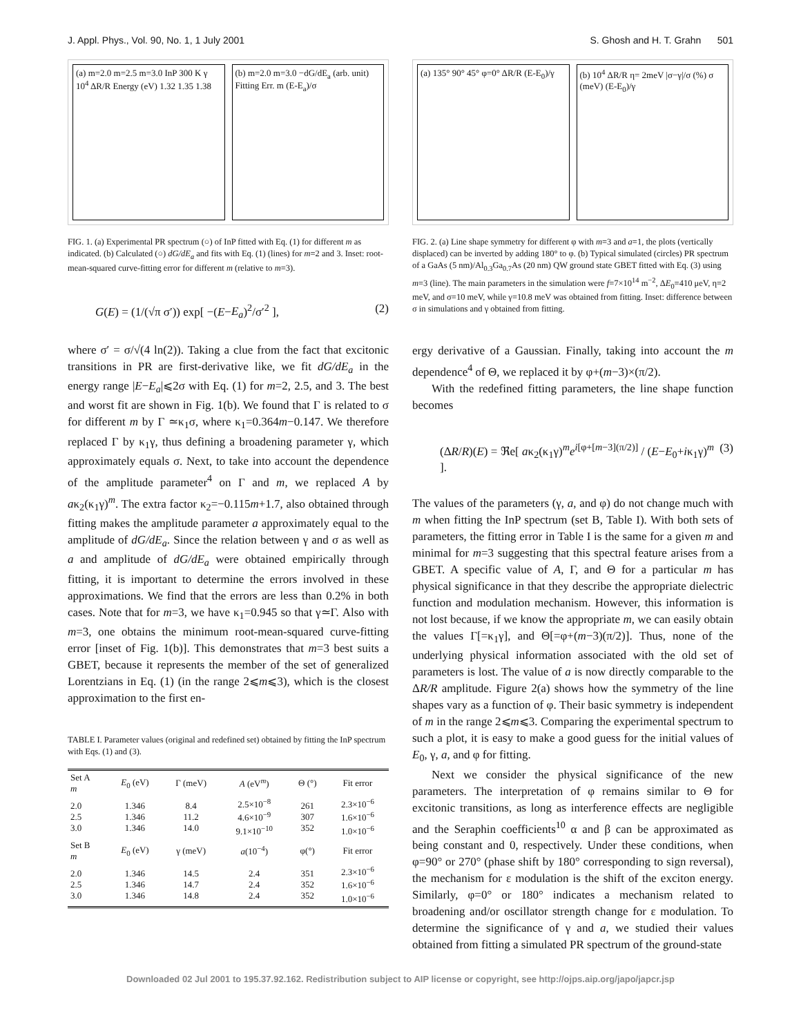J. Appl. Phys., Vol. 90, No. 1, 1 July 2001 S. Ghosh and H. T. Grahn 501
(a) m=2.0 m=2.5 m=3.0 InP 300 K γ 10<sup>4</sup> ΔR/R Energy (eV) 1.32 1.35 1.38
(b) m=2.0 m=3.0 −dG/dE<sub>a</sub> (arb. unit) Fitting Err. m (E-E<sub>a</sub>)/σ
FIG. 1. (a) Experimental PR spectrum (○) of InP fitted with Eq. (1) for different m as indicated. (b) Calculated (○) dG/dE<sub>a</sub> and fits with Eq. (1) (lines) for m=2 and 3. Inset: root-mean-squared curve-fitting error for different m (relative to m=3).
G(E) = (1/(√π σ′)) exp[ −(E−E<sub>a</sub>)<sup>2</sup>/σ′<sup>2</sup> ], (2)
where σ′ = σ/√(4 ln(2)). Taking a clue from the fact that excitonic transitions in PR are first-derivative like, we fit dG/dE<sub>a</sub> in the energy range |E−E<sub>a</sub>|⩽2σ with Eq. (1) for m=2, 2.5, and 3. The best and worst fit are shown in Fig. 1(b). We found that Γ is related to σ for different m by Γ ≃κ<sub>1</sub>σ, where κ<sub>1</sub>=0.364m−0.147. We therefore replaced Γ by κ<sub>1</sub>γ, thus defining a broadening parameter γ, which approximately equals σ. Next, to take into account the dependence of the amplitude parameter<sup>4</sup> on Γ and m, we replaced A by aκ<sub>2</sub>(κ<sub>1</sub>γ)<sup>m</sup>. The extra factor κ<sub>2</sub>=−0.115m+1.7, also obtained through fitting makes the amplitude parameter a approximately equal to the amplitude of dG/dE<sub>a</sub>. Since the relation between γ and σ as well as a and amplitude of dG/dE<sub>a</sub> were obtained empirically through fitting, it is important to determine the errors involved in these approximations. We find that the errors are less than 0.2% in both cases. Note that for m=3, we have κ<sub>1</sub>=0.945 so that γ≃Γ. Also with m=3, one obtains the minimum root-mean-squared curve-fitting error [inset of Fig. 1(b)]. This demonstrates that m=3 best suits a GBET, because it represents the member of the set of generalized Lorentzians in Eq. (1) (in the range 2⩽m⩽3), which is the closest approximation to the first en-
TABLE I. Parameter values (original and redefined set) obtained by fitting the InP spectrum with Eqs. (1) and (3).
| Set A m | E<sub>0</sub> (eV) | Γ (meV) | A (eV<sup>m</sup>) | Θ (°) | Fit error |
| --- | --- | --- | --- | --- | --- |
| 2.0 2.5 3.0 | 1.346 1.346 1.346 | 8.4 11.2 14.0 | 2.5×10<sup>−8</sup> 4.6×10<sup>−9</sup> 9.1×10<sup>−10</sup> | 261 307 352 | 2.3×10<sup>−6</sup> 1.6×10<sup>−6</sup> 1.0×10<sup>−6</sup> |
| Set B m | E<sub>0</sub> (eV) | γ (meV) | a (10<sup>−4</sup>) | φ(°) | Fit error |
| 2.0 2.5 3.0 | 1.346 1.346 1.346 | 14.5 14.7 14.8 | 2.4 2.4 2.4 | 351 352 352 | 2.3×10<sup>−6</sup> 1.6×10<sup>−6</sup> 1.0×10<sup>−6</sup> |
(a) 135° 90° 45° φ=0° ΔR/R (E-E<sub>0</sub>)/γ
(b) 10<sup>4</sup> ΔR/R η= 2meV |σ−γ|/σ (%) σ (meV) (E-E<sub>0</sub>)/γ
FIG. 2. (a) Line shape symmetry for different φ with m=3 and a=1, the plots (vertically displaced) can be inverted by adding 180° to φ. (b) Typical simulated (circles) PR spectrum of a GaAs (5 nm)/Al<sub>0.3</sub>Ga<sub>0.7</sub>As (20 nm) QW ground state GBET fitted with Eq. (3) using m=3 (line). The main parameters in the simulation were f=7×10<sup>14</sup> m<sup>−2</sup>, ΔE<sub>0</sub>=410 μeV, η=2 meV, and σ=10 meV, while γ=10.8 meV was obtained from fitting. Inset: difference between σ in simulations and γ obtained from fitting.
ergy derivative of a Gaussian. Finally, taking into account the m dependence<sup>4</sup> of Θ, we replaced it by φ+(m−3)×(π/2).
With the redefined fitting parameters, the line shape function becomes
(ΔR/R)(E) = ℜe[ aκ<sub>2</sub>(κ<sub>1</sub>γ)<sup>m</sup>e<sup>i[φ+[m−3](π/2)]</sup> / (E−E<sub>0</sub>+iκ<sub>1</sub>γ)<sup>m</sup> ]. (3)
The values of the parameters (γ, a, and φ) do not change much with m when fitting the InP spectrum (set B, Table I). With both sets of parameters, the fitting error in Table I is the same for a given m and minimal for m=3 suggesting that this spectral feature arises from a GBET. A specific value of A, Γ, and Θ for a particular m has physical significance in that they describe the appropriate dielectric function and modulation mechanism. However, this information is not lost because, if we know the appropriate m, we can easily obtain the values Γ[=κ<sub>1</sub>γ], and Θ[=φ+(m−3)(π/2)]. Thus, none of the underlying physical information associated with the old set of parameters is lost. The value of a is now directly comparable to the ΔR/R amplitude. Figure 2(a) shows how the symmetry of the line shapes vary as a function of φ. Their basic symmetry is independent of m in the range 2⩽m⩽3. Comparing the experimental spectrum to such a plot, it is easy to make a good guess for the initial values of E<sub>0</sub>, γ, a, and φ for fitting.
Next we consider the physical significance of the new parameters. The interpretation of φ remains similar to Θ for excitonic transitions, as long as interference effects are negligible and the Seraphin coefficients<sup>10</sup> α and β can be approximated as being constant and 0, respectively. Under these conditions, when φ=90° or 270° (phase shift by 180° corresponding to sign reversal), the mechanism for ε modulation is the shift of the exciton energy. Similarly, φ=0° or 180° indicates a mechanism related to broadening and/or oscillator strength change for ε modulation. To determine the significance of γ and a, we studied their values obtained from fitting a simulated PR spectrum of the ground-state
Downloaded 02 Jul 2001 to 195.37.92.162. Redistribution subject to AIP license or copyright, see http://ojps.aip.org/japo/japcr.jsp